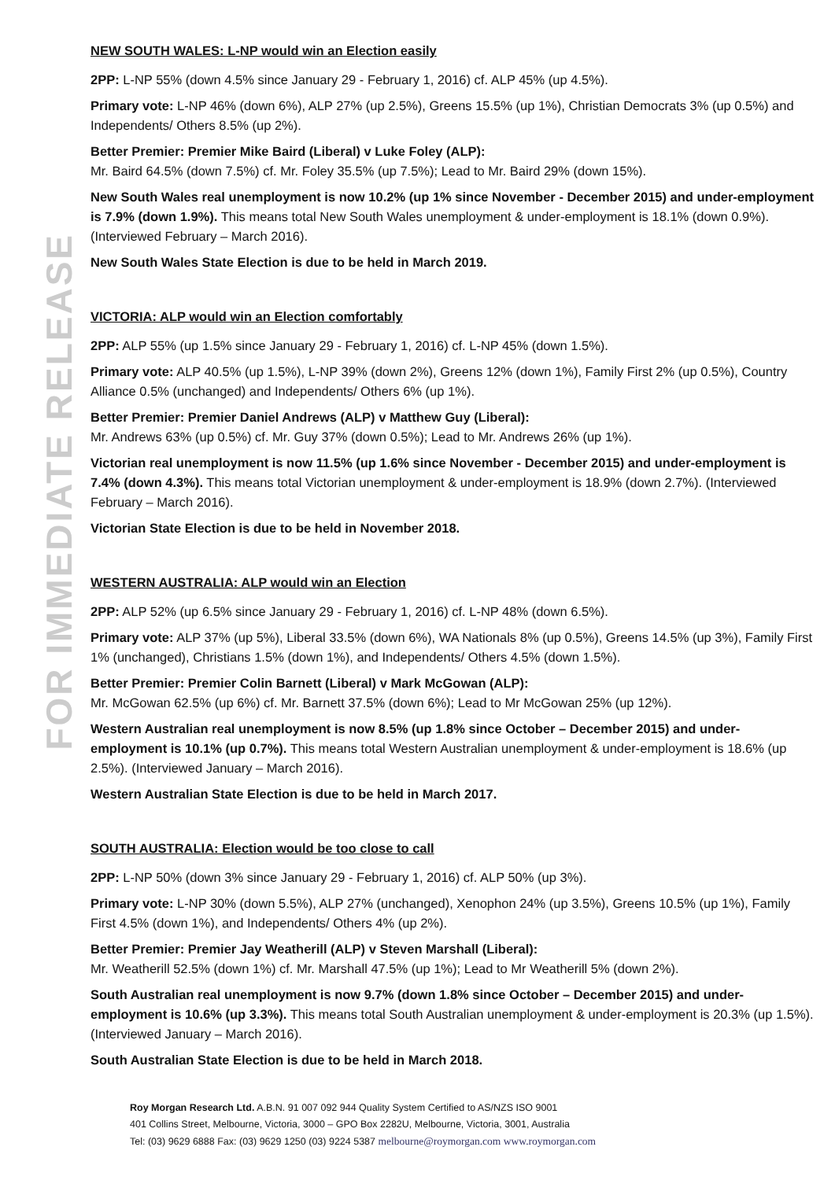FOR IMMEDIATE RELEASE
NEW SOUTH WALES: L-NP would win an Election easily
2PP: L-NP 55% (down 4.5% since January 29 - February 1, 2016) cf. ALP 45% (up 4.5%).
Primary vote: L-NP 46% (down 6%), ALP 27% (up 2.5%), Greens 15.5% (up 1%), Christian Democrats 3% (up 0.5%) and Independents/ Others 8.5% (up 2%).
Better Premier: Premier Mike Baird (Liberal) v Luke Foley (ALP):
Mr. Baird 64.5% (down 7.5%) cf. Mr. Foley 35.5% (up 7.5%); Lead to Mr. Baird 29% (down 15%).
New South Wales real unemployment is now 10.2% (up 1% since November - December 2015) and under-employment is 7.9% (down 1.9%). This means total New South Wales unemployment & under-employment is 18.1% (down 0.9%). (Interviewed February – March 2016).
New South Wales State Election is due to be held in March 2019.
VICTORIA: ALP would win an Election comfortably
2PP: ALP 55% (up 1.5% since January 29 - February 1, 2016) cf. L-NP 45% (down 1.5%).
Primary vote: ALP 40.5% (up 1.5%), L-NP 39% (down 2%), Greens 12% (down 1%), Family First 2% (up 0.5%), Country Alliance 0.5% (unchanged) and Independents/ Others 6% (up 1%).
Better Premier: Premier Daniel Andrews (ALP) v Matthew Guy (Liberal):
Mr. Andrews 63% (up 0.5%) cf. Mr. Guy 37% (down 0.5%); Lead to Mr. Andrews 26% (up 1%).
Victorian real unemployment is now 11.5% (up 1.6% since November - December 2015) and under-employment is 7.4% (down 4.3%). This means total Victorian unemployment & under-employment is 18.9% (down 2.7%). (Interviewed February – March 2016).
Victorian State Election is due to be held in November 2018.
WESTERN AUSTRALIA: ALP would win an Election
2PP: ALP 52% (up 6.5% since January 29 - February 1, 2016) cf. L-NP 48% (down 6.5%).
Primary vote: ALP 37% (up 5%), Liberal 33.5% (down 6%), WA Nationals 8% (up 0.5%), Greens 14.5% (up 3%), Family First 1% (unchanged), Christians 1.5% (down 1%), and Independents/ Others 4.5% (down 1.5%).
Better Premier: Premier Colin Barnett (Liberal) v Mark McGowan (ALP):
Mr. McGowan 62.5% (up 6%) cf. Mr. Barnett 37.5% (down 6%); Lead to Mr McGowan 25% (up 12%).
Western Australian real unemployment is now 8.5% (up 1.8% since October – December 2015) and under-employment is 10.1% (up 0.7%). This means total Western Australian unemployment & under-employment is 18.6% (up 2.5%). (Interviewed January – March 2016).
Western Australian State Election is due to be held in March 2017.
SOUTH AUSTRALIA: Election would be too close to call
2PP: L-NP 50% (down 3% since January 29 - February 1, 2016) cf. ALP 50% (up 3%).
Primary vote: L-NP 30% (down 5.5%), ALP 27% (unchanged), Xenophon 24% (up 3.5%), Greens 10.5% (up 1%), Family First 4.5% (down 1%), and Independents/ Others 4% (up 2%).
Better Premier: Premier Jay Weatherill (ALP) v Steven Marshall (Liberal):
Mr. Weatherill 52.5% (down 1%) cf. Mr. Marshall 47.5% (up 1%); Lead to Mr Weatherill 5% (down 2%).
South Australian real unemployment is now 9.7% (down 1.8% since October – December 2015) and under-employment is 10.6% (up 3.3%). This means total South Australian unemployment & under-employment is 20.3% (up 1.5%). (Interviewed January – March 2016).
South Australian State Election is due to be held in March 2018.
Roy Morgan Research Ltd. A.B.N. 91 007 092 944 Quality System Certified to AS/NZS ISO 9001
401 Collins Street, Melbourne, Victoria, 3000 – GPO Box 2282U, Melbourne, Victoria, 3001, Australia
Tel: (03) 9629 6888 Fax: (03) 9629 1250 (03) 9224 5387 melbourne@roymorgan.com www.roymorgan.com